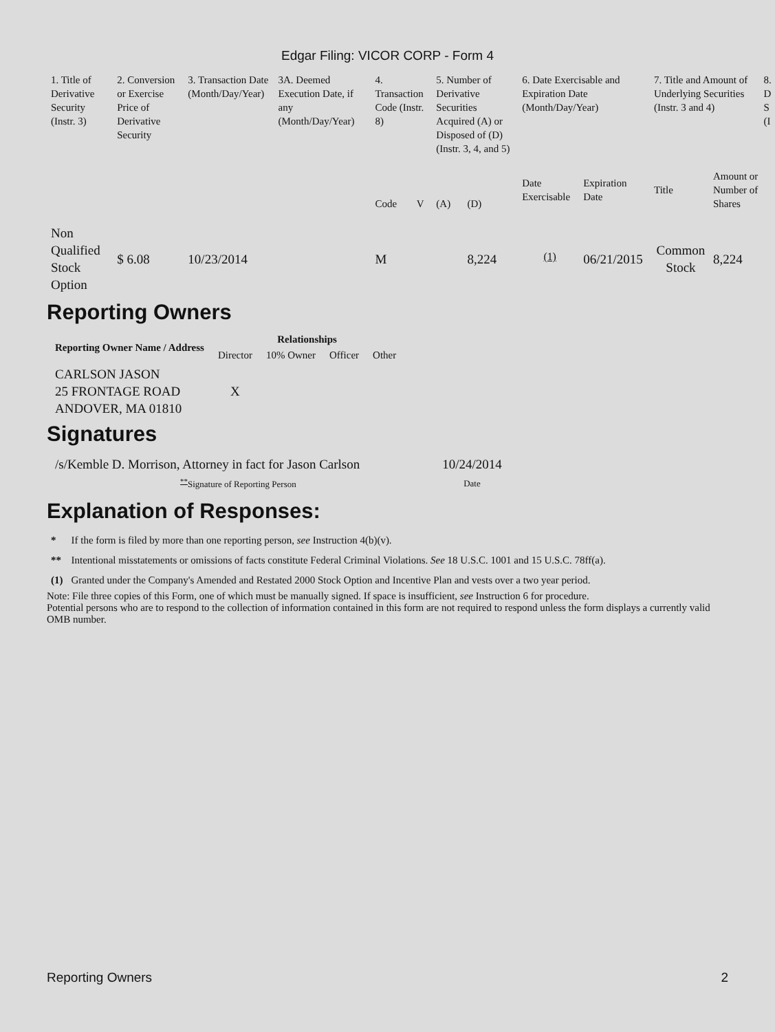Edgar Filing: VICOR CORP - Form 4
| 1. Title of Derivative Security (Instr. 3) | 2. Conversion or Exercise Price of Derivative Security | 3. Transaction Date (Month/Day/Year) | 3A. Deemed Execution Date, if any (Month/Day/Year) | 4. Transaction Code (Instr. 8) | | 5. Number of Derivative Securities Acquired (A) or Disposed of (D) (Instr. 3, 4, and 5) | | 6. Date Exercisable and Expiration Date (Month/Day/Year) | | 7. Title and Amount of Underlying Securities (Instr. 3 and 4) | | 8. D S (I |
| | | | | Code | V | (A) | (D) | Date Exercisable | Expiration Date | Title | Amount or Number of Shares | |
| Non Qualified Stock Option | $ 6.08 | 10/23/2014 | | M | | | 8,224 | <sup>(1)</sup> | 06/21/2015 | Common Stock | 8,224 | |
Reporting Owners
| Reporting Owner Name / Address | Relationships | | | |
| --- | --- | --- | --- | --- |
| | Director | 10% Owner | Officer | Other |
| CARLSON JASON 25 FRONTAGE ROAD ANDOVER, MA 01810 | X | | | |
Signatures
| /s/Kemble D. Morrison, Attorney in fact for Jason Carlson | 10/24/2014 |
| <sup>**</sup> Signature of Reporting Person | Date |
Explanation of Responses:
| * | If the form is filed by more than one reporting person, see Instruction 4(b)(v). |
| ** | Intentional misstatements or omissions of facts constitute Federal Criminal Violations. See 18 U.S.C. 1001 and 15 U.S.C. 78ff(a). |
| (1) | Granted under the Company's Amended and Restated 2000 Stock Option and Incentive Plan and vests over a two year period. |
Note: File three copies of this Form, one of which must be manually signed. If space is insufficient, see Instruction 6 for procedure.
Potential persons who are to respond to the collection of information contained in this form are not required to respond unless the form displays a currently valid OMB number.
Reporting Owners 2